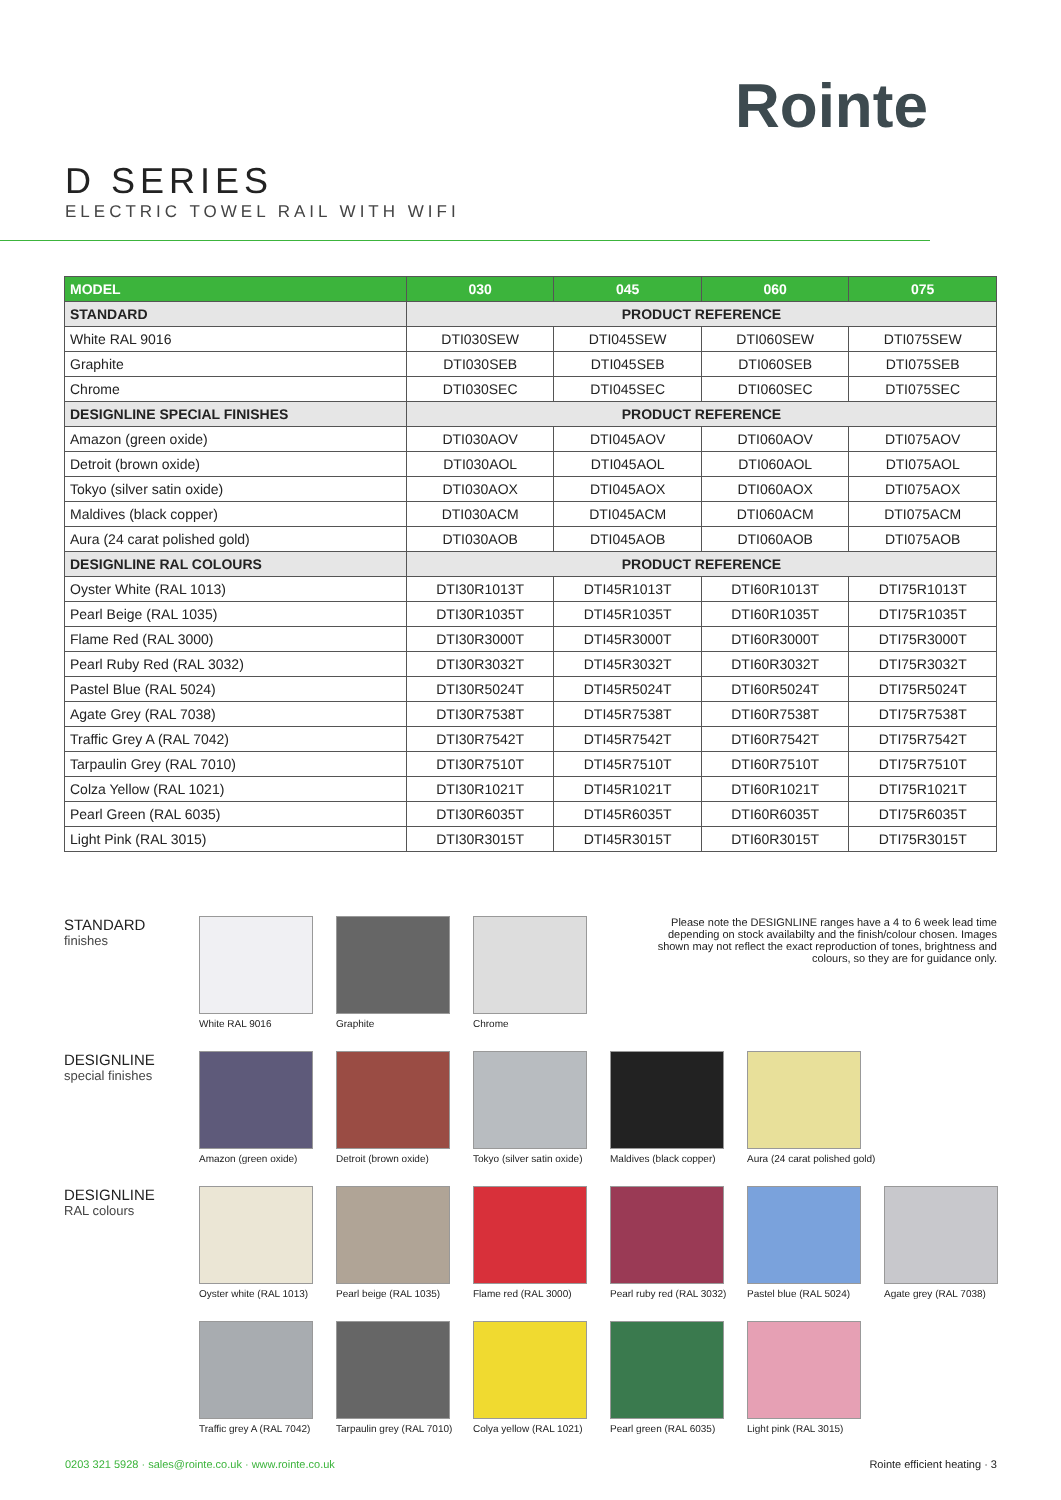Rointe
D SERIES
ELECTRIC TOWEL RAIL WITH WIFI
| MODEL | 030 | 045 | 060 | 075 |
| --- | --- | --- | --- | --- |
| STANDARD | PRODUCT REFERENCE | | | |
| White RAL 9016 | DTI030SEW | DTI045SEW | DTI060SEW | DTI075SEW |
| Graphite | DTI030SEB | DTI045SEB | DTI060SEB | DTI075SEB |
| Chrome | DTI030SEC | DTI045SEC | DTI060SEC | DTI075SEC |
| DESIGNLINE SPECIAL FINISHES | PRODUCT REFERENCE | | | |
| Amazon (green oxide) | DTI030AOV | DTI045AOV | DTI060AOV | DTI075AOV |
| Detroit (brown oxide) | DTI030AOL | DTI045AOL | DTI060AOL | DTI075AOL |
| Tokyo (silver satin oxide) | DTI030AOX | DTI045AOX | DTI060AOX | DTI075AOX |
| Maldives (black copper) | DTI030ACM | DTI045ACM | DTI060ACM | DTI075ACM |
| Aura (24 carat polished gold) | DTI030AOB | DTI045AOB | DTI060AOB | DTI075AOB |
| DESIGNLINE RAL COLOURS | PRODUCT REFERENCE | | | |
| Oyster White (RAL 1013) | DTI30R1013T | DTI45R1013T | DTI60R1013T | DTI75R1013T |
| Pearl Beige (RAL 1035) | DTI30R1035T | DTI45R1035T | DTI60R1035T | DTI75R1035T |
| Flame Red (RAL 3000) | DTI30R3000T | DTI45R3000T | DTI60R3000T | DTI75R3000T |
| Pearl Ruby Red (RAL 3032) | DTI30R3032T | DTI45R3032T | DTI60R3032T | DTI75R3032T |
| Pastel Blue (RAL 5024) | DTI30R5024T | DTI45R5024T | DTI60R5024T | DTI75R5024T |
| Agate Grey (RAL 7038) | DTI30R7538T | DTI45R7538T | DTI60R7538T | DTI75R7538T |
| Traffic Grey A (RAL 7042) | DTI30R7542T | DTI45R7542T | DTI60R7542T | DTI75R7542T |
| Tarpaulin Grey (RAL 7010) | DTI30R7510T | DTI45R7510T | DTI60R7510T | DTI75R7510T |
| Colza Yellow (RAL 1021) | DTI30R1021T | DTI45R1021T | DTI60R1021T | DTI75R1021T |
| Pearl Green (RAL 6035) | DTI30R6035T | DTI45R6035T | DTI60R6035T | DTI75R6035T |
| Light Pink (RAL 3015) | DTI30R3015T | DTI45R3015T | DTI60R3015T | DTI75R3015T |
STANDARD
finishes
White RAL 9016 Graphite Chrome Please note the DESIGNLINE ranges have a 4 to 6 week lead time depending on stock availabilty and the finish/colour chosen. Images shown may not reflect the exact reproduction of tones, brightness and colours, so they are for guidance only.
DESIGNLINE
special finishes
Amazon (green oxide) Detroit (brown oxide) Tokyo (silver satin oxide)
Maldives (black copper)
Aura (24 carat polished gold)
DESIGNLINE
RAL colours
Oyster white (RAL 1013)
Pearl beige (RAL 1035) Flame red (RAL 3000) Pearl ruby red (RAL 3032)
Pastel blue (RAL 5024) Agate grey (RAL 7038)
Traffic grey A (RAL 7042)
Tarpaulin grey (RAL 7010)
Colya yellow (RAL 1021)
Pearl green (RAL 6035) Light pink (RAL 3015)
0203 321 5928 · sales@rointe.co.uk · www.rointe.co.uk Rointe efficient heating · 3